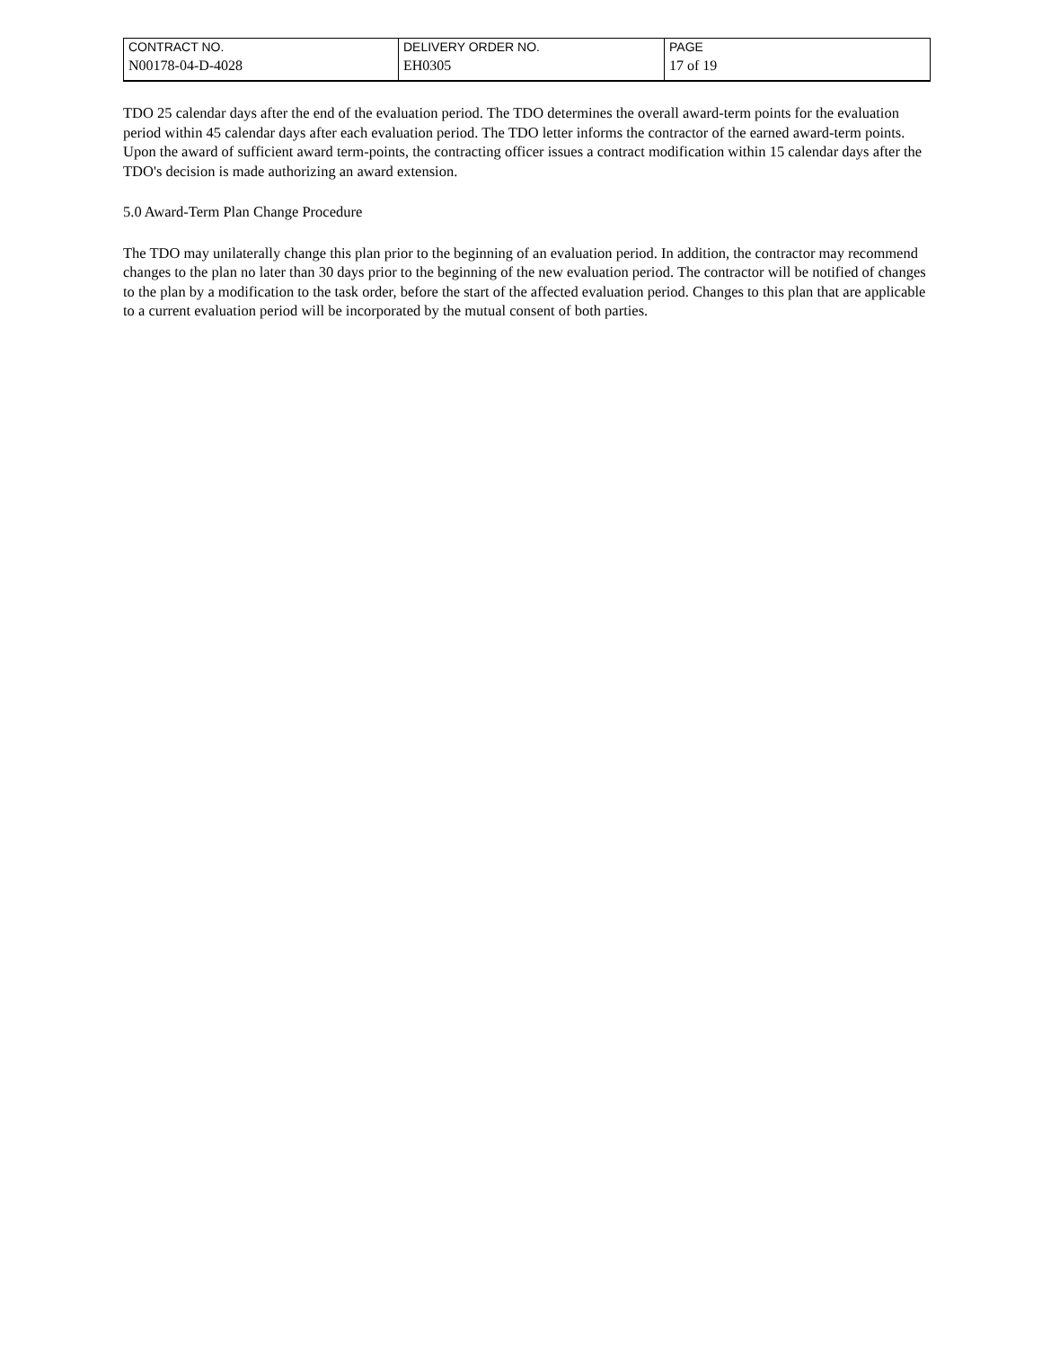| CONTRACT NO. | DELIVERY ORDER NO. | PAGE |
| N00178-04-D-4028 | EH0305 | 17 of 19 |
TDO 25 calendar days after the end of the evaluation period. The TDO determines the overall award-term points for the evaluation period within 45 calendar days after each evaluation period. The TDO letter informs the contractor of the earned award-term points. Upon the award of sufficient award term-points, the contracting officer issues a contract modification within 15 calendar days after the TDO's decision is made authorizing an award extension.
5.0 Award-Term Plan Change Procedure
The TDO may unilaterally change this plan prior to the beginning of an evaluation period. In addition, the contractor may recommend changes to the plan no later than 30 days prior to the beginning of the new evaluation period. The contractor will be notified of changes to the plan by a modification to the task order, before the start of the affected evaluation period. Changes to this plan that are applicable to a current evaluation period will be incorporated by the mutual consent of both parties.